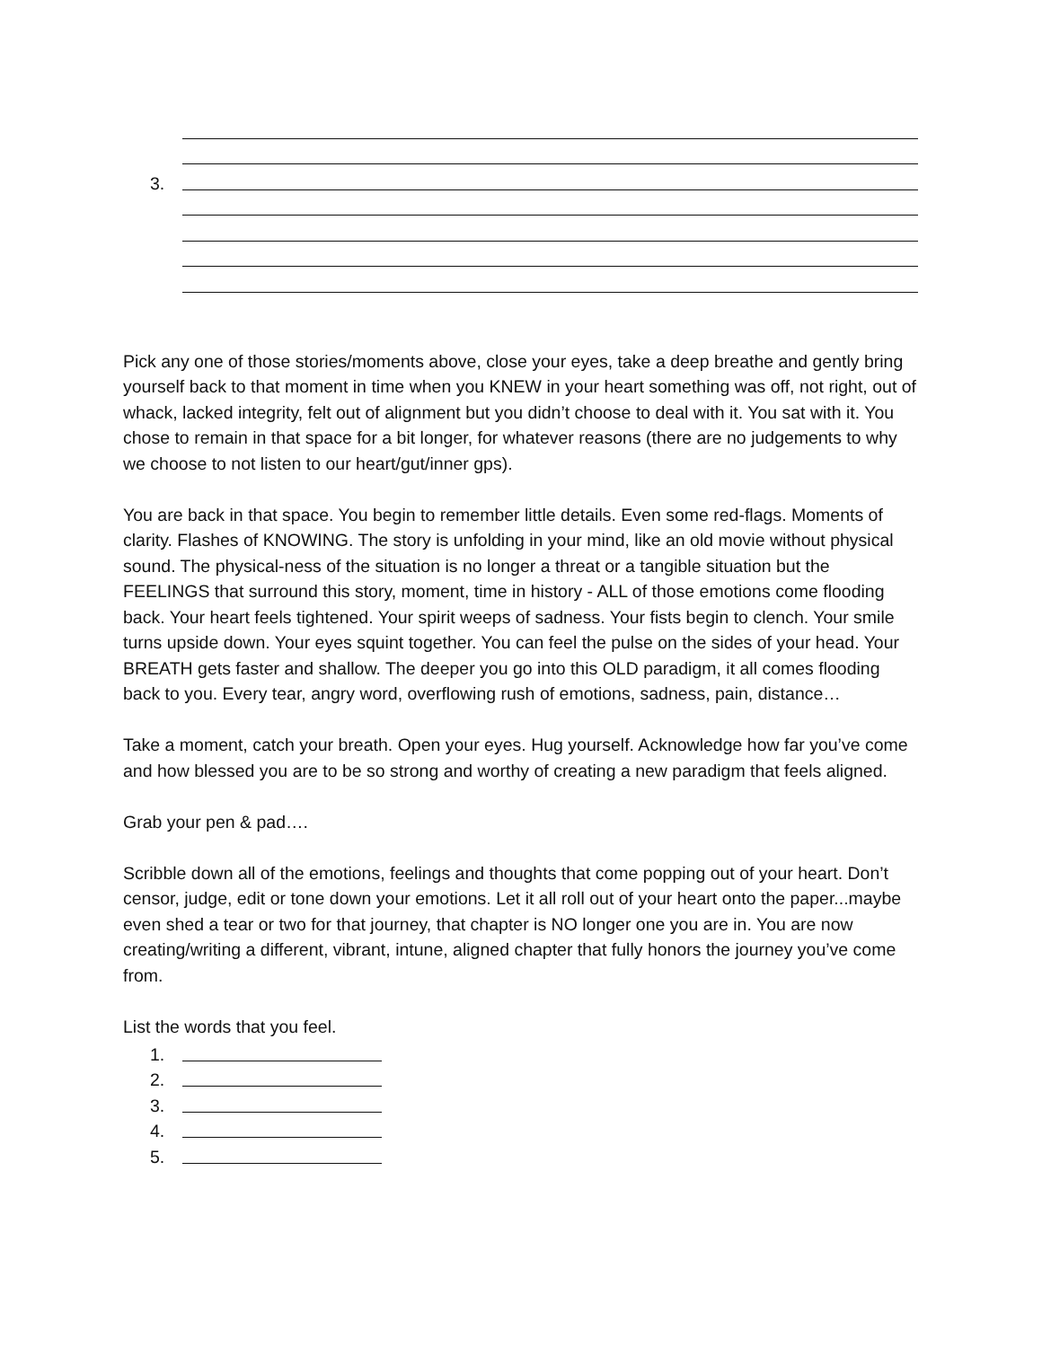3.
Pick any one of those stories/moments above, close your eyes, take a deep breathe and gently bring yourself back to that moment in time when you KNEW in your heart something was off, not right, out of whack, lacked integrity, felt out of alignment but you didn’t choose to deal with it. You sat with it. You chose to remain in that space for a bit longer, for whatever reasons (there are no judgements to why we choose to not listen to our heart/gut/inner gps).
You are back in that space. You begin to remember little details. Even some red-flags. Moments of clarity. Flashes of KNOWING. The story is unfolding in your mind, like an old movie without physical sound. The physical-ness of the situation is no longer a threat or a tangible situation but the FEELINGS that surround this story, moment, time in history - ALL of those emotions come flooding back. Your heart feels tightened. Your spirit weeps of sadness. Your fists begin to clench. Your smile turns upside down. Your eyes squint together. You can feel the pulse on the sides of your head. Your BREATH gets faster and shallow. The deeper you go into this OLD paradigm, it all comes flooding back to you. Every tear, angry word, overflowing rush of emotions, sadness, pain, distance…
Take a moment, catch your breath. Open your eyes. Hug yourself. Acknowledge how far you’ve come and how blessed you are to be so strong and worthy of creating a new paradigm that feels aligned.
Grab your pen & pad….
Scribble down all of the emotions, feelings and thoughts that come popping out of your heart. Don’t censor, judge, edit or tone down your emotions. Let it all roll out of your heart onto the paper...maybe even shed a tear or two for that journey, that chapter is NO longer one you are in. You are now creating/writing a different, vibrant, intune, aligned chapter that fully honors the journey you’ve come from.
List the words that you feel.
1.
2.
3.
4.
5.